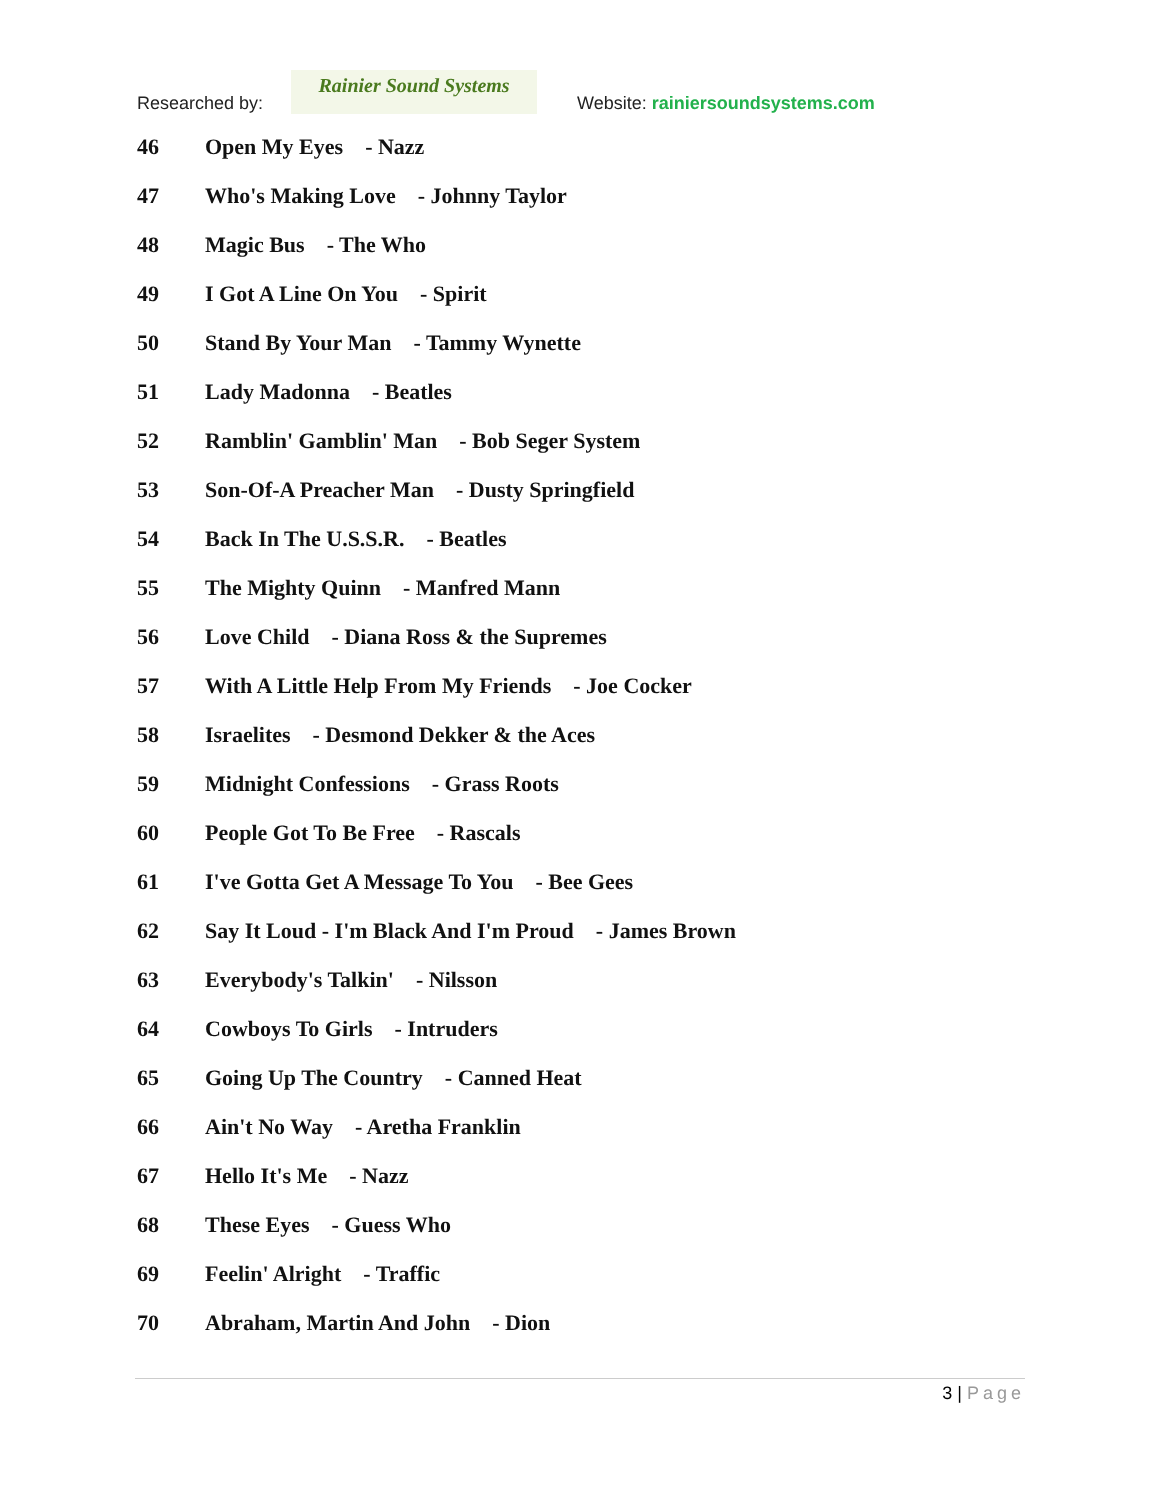Researched by:
Rainier Sound Systems
Website: rainiersoundsystems.com
46 Open My Eyes - Nazz
47 Who's Making Love - Johnny Taylor
48 Magic Bus - The Who
49 I Got A Line On You - Spirit
50 Stand By Your Man - Tammy Wynette
51 Lady Madonna - Beatles
52 Ramblin' Gamblin' Man - Bob Seger System
53 Son-Of-A Preacher Man - Dusty Springfield
54 Back In The U.S.S.R. - Beatles
55 The Mighty Quinn - Manfred Mann
56 Love Child - Diana Ross & the Supremes
57 With A Little Help From My Friends - Joe Cocker
58 Israelites - Desmond Dekker & the Aces
59 Midnight Confessions - Grass Roots
60 People Got To Be Free - Rascals
61 I've Gotta Get A Message To You - Bee Gees
62 Say It Loud - I'm Black And I'm Proud - James Brown
63 Everybody's Talkin' - Nilsson
64 Cowboys To Girls - Intruders
65 Going Up The Country - Canned Heat
66 Ain't No Way - Aretha Franklin
67 Hello It's Me - Nazz
68 These Eyes - Guess Who
69 Feelin' Alright - Traffic
70 Abraham, Martin And John - Dion
3 | Page